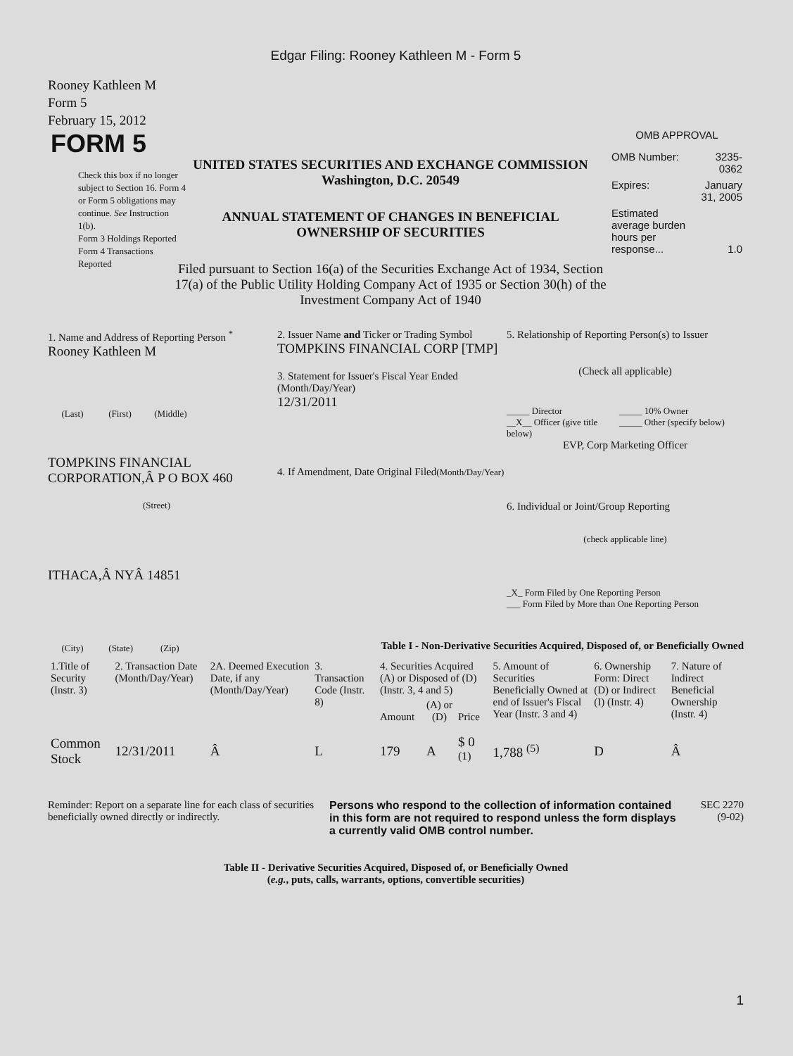Edgar Filing: Rooney Kathleen M - Form 5
Rooney Kathleen M
Form 5
February 15, 2012
FORM 5
Check this box if no longer subject to Section 16. Form 4 or Form 5 obligations may continue. See Instruction 1(b).
Form 3 Holdings Reported
Form 4 Transactions Reported
UNITED STATES SECURITIES AND EXCHANGE COMMISSION
Washington, D.C. 20549
ANNUAL STATEMENT OF CHANGES IN BENEFICIAL
OWNERSHIP OF SECURITIES
Filed pursuant to Section 16(a) of the Securities Exchange Act of 1934, Section 17(a) of the Public Utility Holding Company Act of 1935 or Section 30(h) of the Investment Company Act of 1940
OMB APPROVAL
| OMB Number: | 3235-0362 |
| Expires: | January 31, 2005 |
| Estimated average burden hours per response... | 1.0 |
1. Name and Address of Reporting Person <sup>*</sup>
Rooney Kathleen M
(Last) (First) (Middle)
TOMPKINS FINANCIAL CORPORATION,Â P O BOX 460
(Street)
ITHACA,Â NYÂ 14851
(City) (State) (Zip)
2. Issuer Name and Ticker or Trading Symbol
TOMPKINS FINANCIAL CORP [TMP]
3. Statement for Issuer's Fiscal Year Ended (Month/Day/Year)
12/31/2011
4. If Amendment, Date Original Filed(Month/Day/Year)
5. Relationship of Reporting Person(s) to Issuer
(Check all applicable)
_____ Director
__X__ Officer (give title below)
_____ 10% Owner
_____ Other (specify below)
EVP, Corp Marketing Officer
6. Individual or Joint/Group Reporting
(check applicable line)
_X_ Form Filed by One Reporting Person
___ Form Filed by More than One Reporting Person
Table I - Non-Derivative Securities Acquired, Disposed of, or Beneficially Owned
| 1.Title of Security (Instr. 3) | 2. Transaction Date (Month/Day/Year) | 2A. Deemed Execution Date, if any (Month/Day/Year) | 3. Transaction Code (Instr. 8) | 4. Securities Acquired (A) or Disposed of (D) (Instr. 3, 4 and 5) | | | 5. Amount of Securities Beneficially Owned at end of Issuer's Fiscal Year (Instr. 3 and 4) | 6. Ownership Form: Direct (D) or Indirect (I) (Instr. 4) | 7. Nature of Indirect Beneficial Ownership (Instr. 4) |
| --- | --- | --- | --- | --- | --- | --- | --- | --- | --- |
| | | | | Amount | (A) or (D) | Price | | | |
| Common Stock | 12/31/2011 | Â | L | 179 | A | $ 0 <sup>(1)</sup> | 1,788 <sup>(5)</sup> | D | Â |
Reminder: Report on a separate line for each class of securities beneficially owned directly or indirectly.
Persons who respond to the collection of information contained in this form are not required to respond unless the form displays a currently valid OMB control number.
SEC 2270
(9-02)
Table II - Derivative Securities Acquired, Disposed of, or Beneficially Owned
(e.g., puts, calls, warrants, options, convertible securities)
1